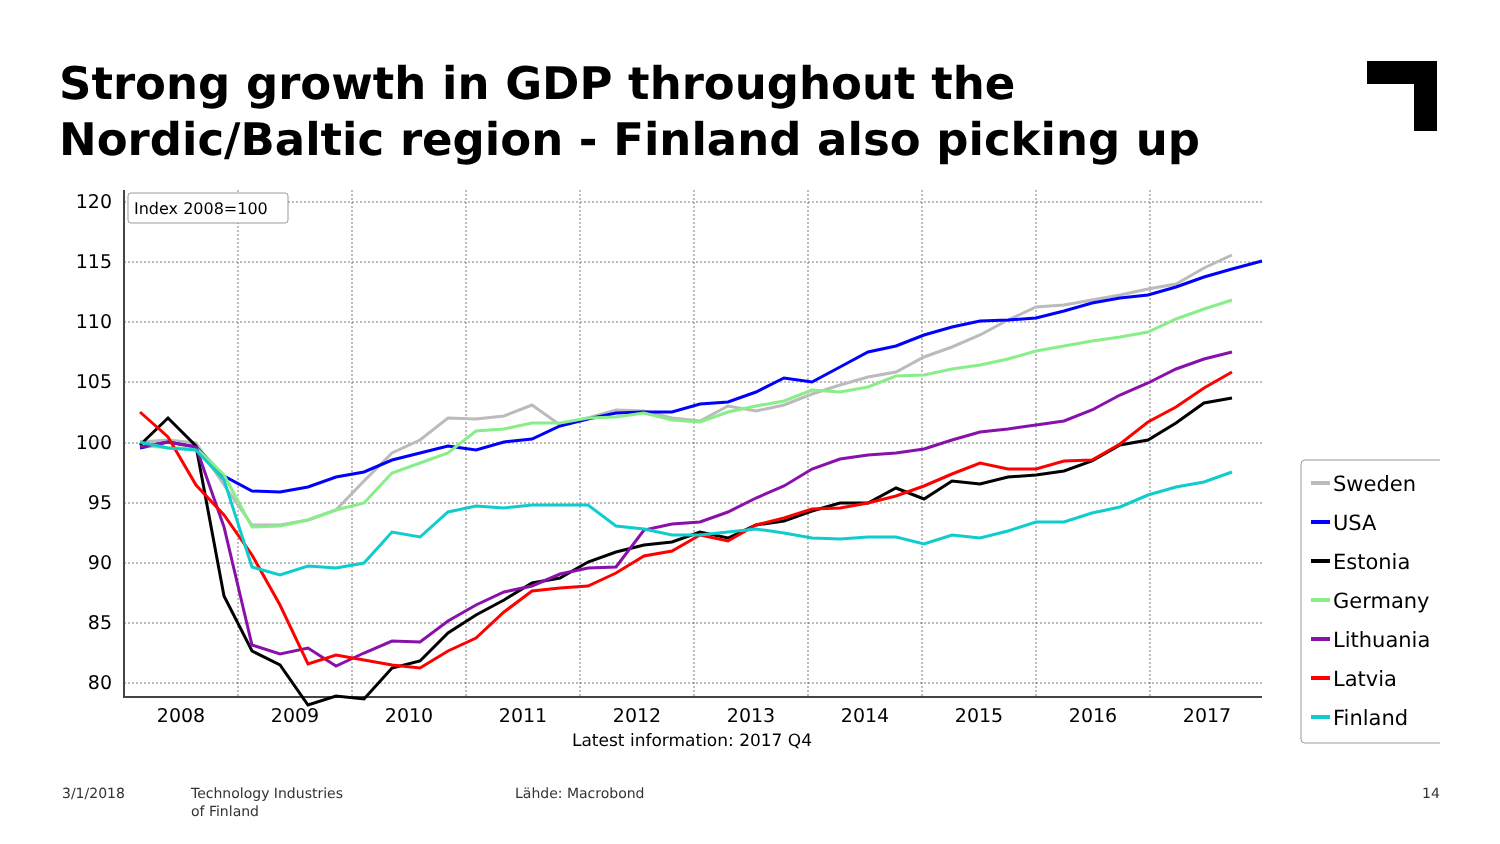Strong growth in GDP throughout the
Nordic/Baltic region - Finland also picking up
120
115
110
105
100
95
90
85
80
2008
2009
2010
2011
2012
2013
2014
2015
2016
2017
Latest information: 2017 Q4
Index 2008=100
Sweden
USA
Estonia
Germany
Lithuania
Latvia
Finland
3/1/2018
Technology Industries
of Finland
Lähde: Macrobond 14